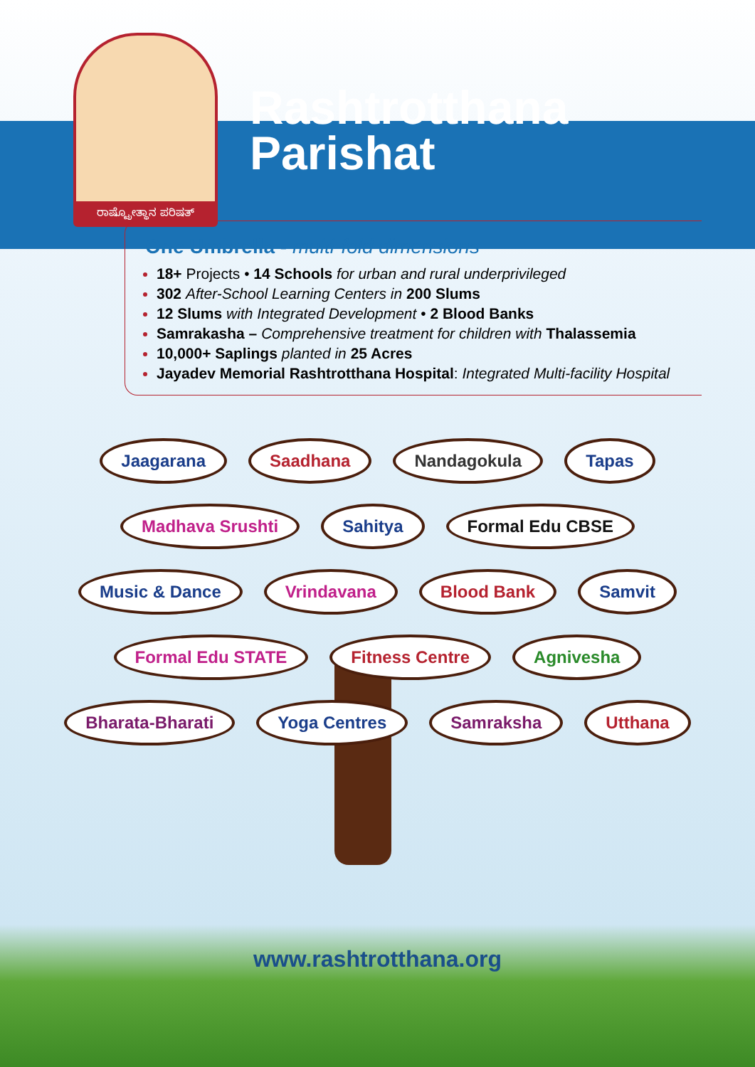ರಾಷ್ಟ್ರೋತ್ಥಾನ ಪರಿಷತ್
Rashtrotthana
Parishat
One Umbrella - multi-fold dimensions
18+ Projects • 14 Schools for urban and rural underprivileged
302 After-School Learning Centers in 200 Slums
12 Slums with Integrated Development • 2 Blood Banks
Samrakasha – Comprehensive treatment for children with Thalassemia
10,000+ Saplings planted in 25 Acres
Jayadev Memorial Rashtrotthana Hospital: Integrated Multi-facility Hospital
Jaagarana
Saadhana
Nandagokula
Tapas
Madhava Srushti
Sahitya
Formal Edu CBSE
Music & Dance
Vrindavana
Blood Bank
Samvit
Formal Edu STATE
Fitness Centre
Agnivesha
Bharata-Bharati
Yoga Centres
Samraksha
Utthana
www.rashtrotthana.org